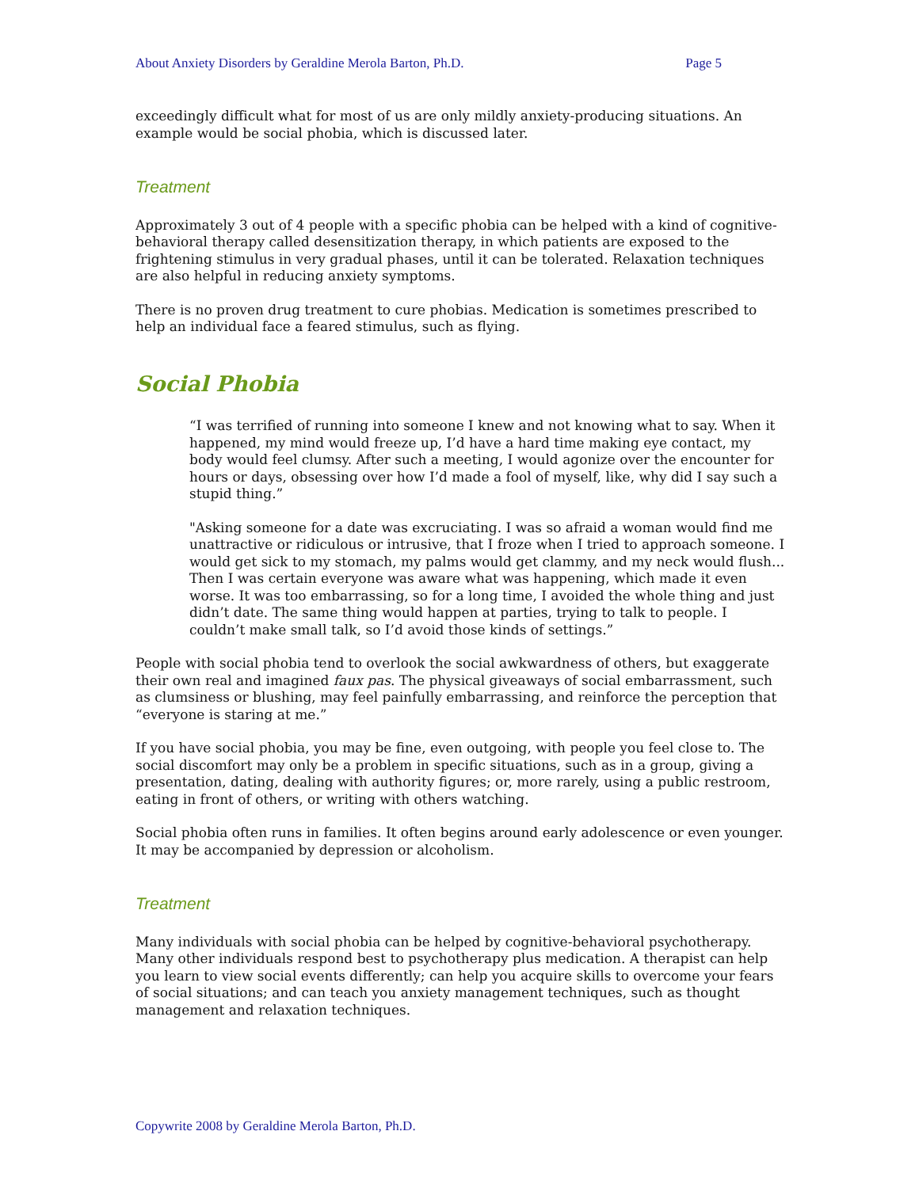About Anxiety Disorders by Geraldine Merola Barton, Ph.D. Page 5
exceedingly difficult what for most of us are only mildly anxiety-producing situations. An example would be social phobia, which is discussed later.
Treatment
Approximately 3 out of 4 people with a specific phobia can be helped with a kind of cognitive-behavioral therapy called desensitization therapy, in which patients are exposed to the frightening stimulus in very gradual phases, until it can be tolerated. Relaxation techniques are also helpful in reducing anxiety symptoms.
There is no proven drug treatment to cure phobias. Medication is sometimes prescribed to help an individual face a feared stimulus, such as flying.
Social Phobia
“I was terrified of running into someone I knew and not knowing what to say. When it happened, my mind would freeze up, I’d have a hard time making eye contact, my body would feel clumsy. After such a meeting, I would agonize over the encounter for hours or days, obsessing over how I’d made a fool of myself, like, why did I say such a stupid thing.”
"Asking someone for a date was excruciating. I was so afraid a woman would find me unattractive or ridiculous or intrusive, that I froze when I tried to approach someone. I would get sick to my stomach, my palms would get clammy, and my neck would flush... Then I was certain everyone was aware what was happening, which made it even worse. It was too embarrassing, so for a long time, I avoided the whole thing and just didn’t date. The same thing would happen at parties, trying to talk to people. I couldn’t make small talk, so I’d avoid those kinds of settings.”
People with social phobia tend to overlook the social awkwardness of others, but exaggerate their own real and imagined faux pas. The physical giveaways of social embarrassment, such as clumsiness or blushing, may feel painfully embarrassing, and reinforce the perception that “everyone is staring at me.”
If you have social phobia, you may be fine, even outgoing, with people you feel close to. The social discomfort may only be a problem in specific situations, such as in a group, giving a presentation, dating, dealing with authority figures; or, more rarely, using a public restroom, eating in front of others, or writing with others watching.
Social phobia often runs in families. It often begins around early adolescence or even younger. It may be accompanied by depression or alcoholism.
Treatment
Many individuals with social phobia can be helped by cognitive-behavioral psychotherapy. Many other individuals respond best to psychotherapy plus medication. A therapist can help you learn to view social events differently; can help you acquire skills to overcome your fears of social situations; and can teach you anxiety management techniques, such as thought management and relaxation techniques.
Copywrite 2008 by Geraldine Merola Barton, Ph.D.